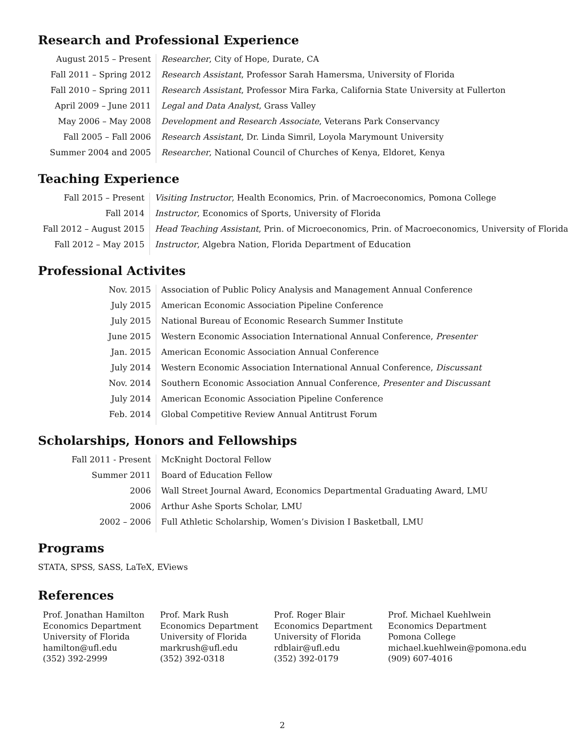Research and Professional Experience
| August 2015 – Present | Researcher , City of Hope, Durate, CA |
| Fall 2011 – Spring 2012 | Research Assistant , Professor Sarah Hamersma, University of Florida |
| Fall 2010 – Spring 2011 | Research Assistant , Professor Mira Farka, California State University at Fullerton |
| April 2009 – June 2011 | Legal and Data Analyst , Grass Valley |
| May 2006 – May 2008 | Development and Research Associate , Veterans Park Conservancy |
| Fall 2005 – Fall 2006 | Research Assistant , Dr. Linda Simril, Loyola Marymount University |
| Summer 2004 and 2005 | Researcher , National Council of Churches of Kenya, Eldoret, Kenya |
Teaching Experience
| Fall 2015 – Present | Visiting Instructor , Health Economics, Prin. of Macroeconomics, Pomona College |
| Fall 2014 | Instructor , Economics of Sports, University of Florida |
| Fall 2012 – August 2015 | Head Teaching Assistant , Prin. of Microeconomics, Prin. of Macroeconomics, University of Florida |
| Fall 2012 – May 2015 | Instructor , Algebra Nation, Florida Department of Education |
Professional Activites
| Nov. 2015 | Association of Public Policy Analysis and Management Annual Conference |
| July 2015 | American Economic Association Pipeline Conference |
| July 2015 | National Bureau of Economic Research Summer Institute |
| June 2015 | Western Economic Association International Annual Conference, Presenter |
| Jan. 2015 | American Economic Association Annual Conference |
| July 2014 | Western Economic Association International Annual Conference, Discussant |
| Nov. 2014 | Southern Economic Association Annual Conference, Presenter and Discussant |
| July 2014 | American Economic Association Pipeline Conference |
| Feb. 2014 | Global Competitive Review Annual Antitrust Forum |
Scholarships, Honors and Fellowships
| Fall 2011 - Present | McKnight Doctoral Fellow |
| Summer 2011 | Board of Education Fellow |
| 2006 | Wall Street Journal Award, Economics Departmental Graduating Award, LMU |
| 2006 | Arthur Ashe Sports Scholar, LMU |
| 2002 – 2006 | Full Athletic Scholarship, Women’s Division I Basketball, LMU |
Programs
STATA, SPSS, SASS, LaTeX, EViews
References
| Prof. Jonathan Hamilton Economics Department University of Florida hamilton@ufl.edu (352) 392-2999 | Prof. Mark Rush Economics Department University of Florida markrush@ufl.edu (352) 392-0318 | Prof. Roger Blair Economics Department University of Florida rdblair@ufl.edu (352) 392-0179 | Prof. Michael Kuehlwein Economics Department Pomona College michael.kuehlwein@pomona.edu (909) 607-4016 |
2